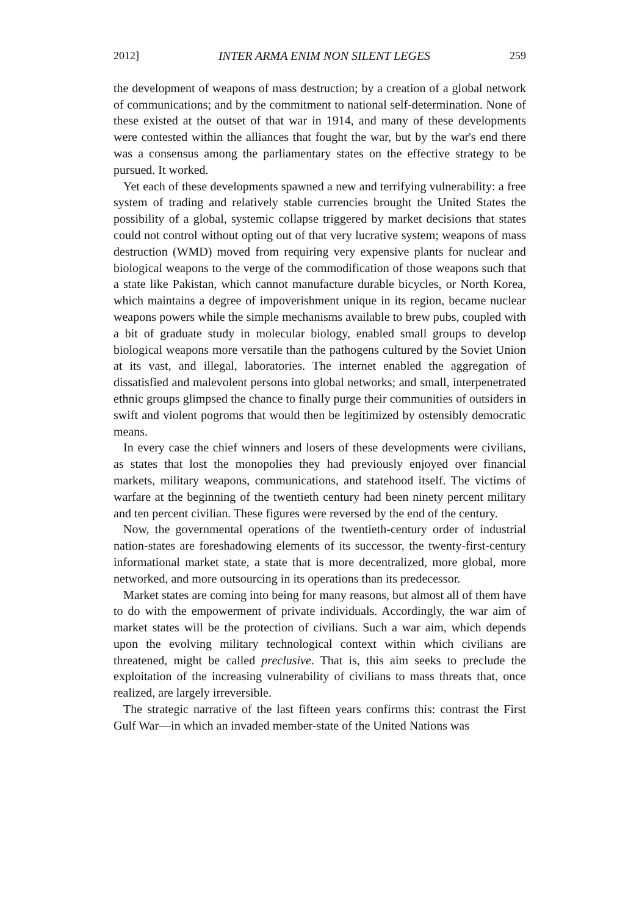2012] INTER ARMA ENIM NON SILENT LEGES 259
the development of weapons of mass destruction; by a creation of a global network of communications; and by the commitment to national self-determination. None of these existed at the outset of that war in 1914, and many of these developments were contested within the alliances that fought the war, but by the war's end there was a consensus among the parliamentary states on the effective strategy to be pursued. It worked.
Yet each of these developments spawned a new and terrifying vulnerability: a free system of trading and relatively stable currencies brought the United States the possibility of a global, systemic collapse triggered by market decisions that states could not control without opting out of that very lucrative system; weapons of mass destruction (WMD) moved from requiring very expensive plants for nuclear and biological weapons to the verge of the commodification of those weapons such that a state like Pakistan, which cannot manufacture durable bicycles, or North Korea, which maintains a degree of impoverishment unique in its region, became nuclear weapons powers while the simple mechanisms available to brew pubs, coupled with a bit of graduate study in molecular biology, enabled small groups to develop biological weapons more versatile than the pathogens cultured by the Soviet Union at its vast, and illegal, laboratories. The internet enabled the aggregation of dissatisfied and malevolent persons into global networks; and small, interpenetrated ethnic groups glimpsed the chance to finally purge their communities of outsiders in swift and violent pogroms that would then be legitimized by ostensibly democratic means.
In every case the chief winners and losers of these developments were civilians, as states that lost the monopolies they had previously enjoyed over financial markets, military weapons, communications, and statehood itself. The victims of warfare at the beginning of the twentieth century had been ninety percent military and ten percent civilian. These figures were reversed by the end of the century.
Now, the governmental operations of the twentieth-century order of industrial nation-states are foreshadowing elements of its successor, the twenty-first-century informational market state, a state that is more decentralized, more global, more networked, and more outsourcing in its operations than its predecessor.
Market states are coming into being for many reasons, but almost all of them have to do with the empowerment of private individuals. Accordingly, the war aim of market states will be the protection of civilians. Such a war aim, which depends upon the evolving military technological context within which civilians are threatened, might be called preclusive. That is, this aim seeks to preclude the exploitation of the increasing vulnerability of civilians to mass threats that, once realized, are largely irreversible.
The strategic narrative of the last fifteen years confirms this: contrast the First Gulf War—in which an invaded member-state of the United Nations was